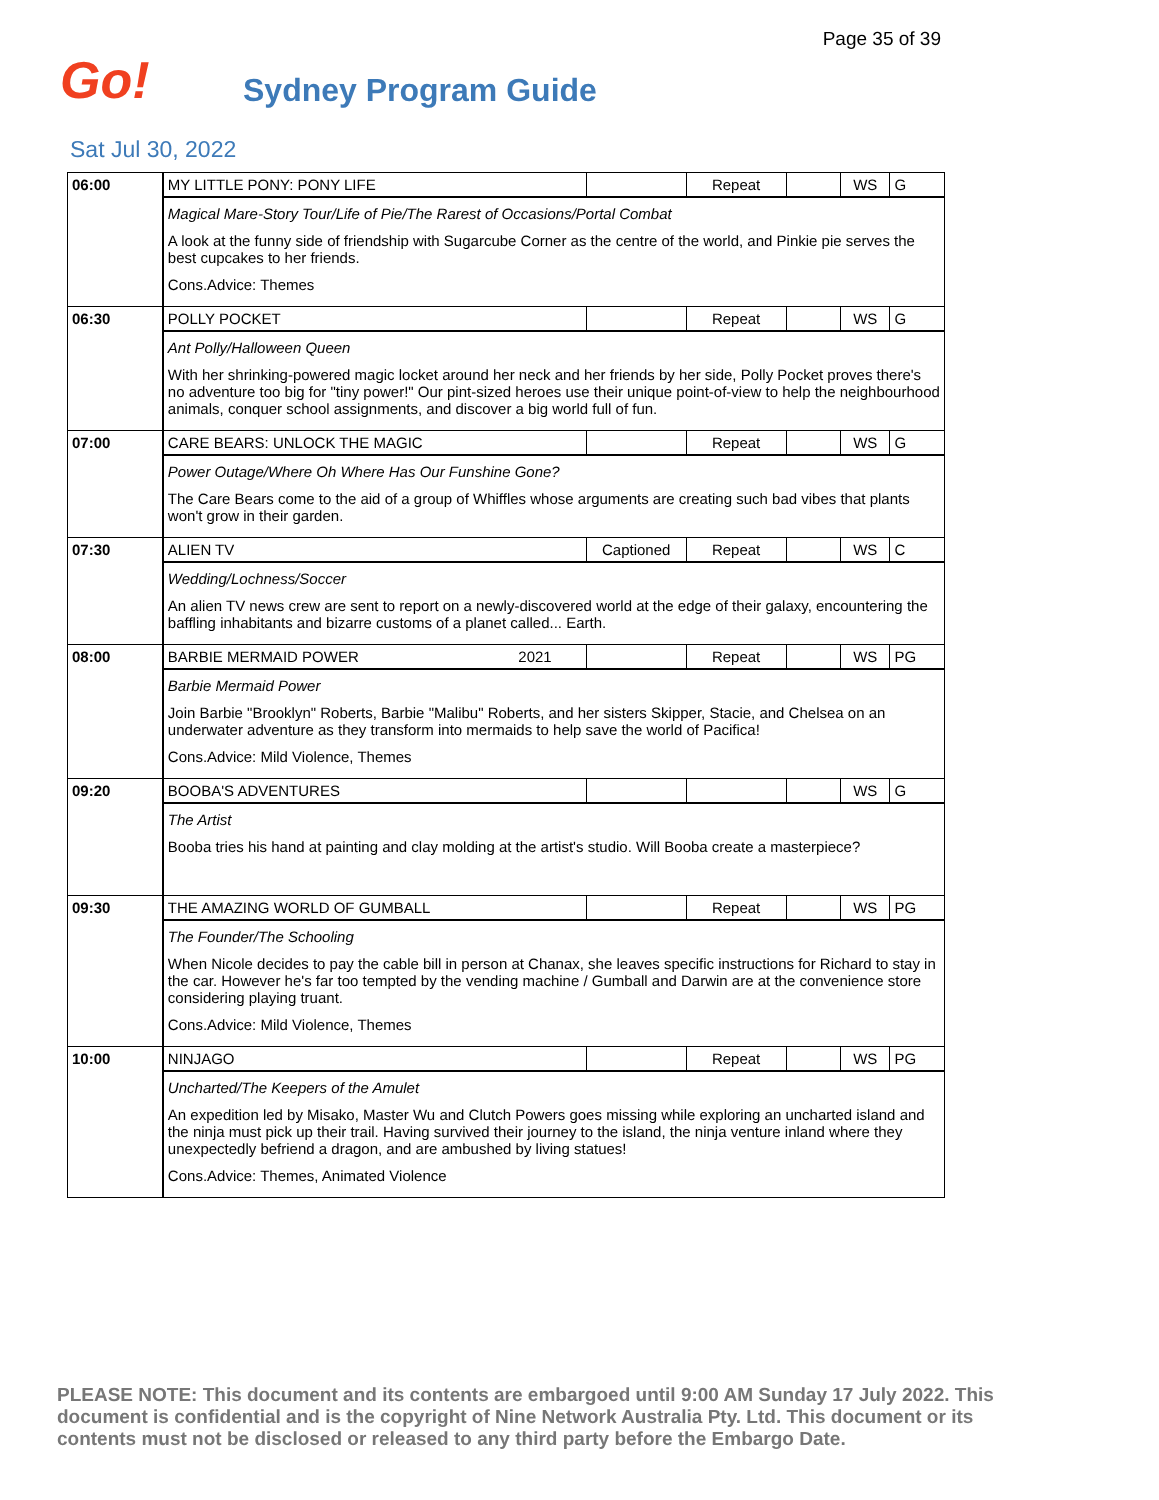Page 35 of 39
Go! Sydney Program Guide
Sat Jul 30, 2022
| 06:00 | MY LITTLE PONY: PONY LIFE | | Repeat | | WS | G |
| | Magical Mare-Story Tour/Life of Pie/The Rarest of Occasions/Portal Combat A look at the funny side of friendship with Sugarcube Corner as the centre of the world, and Pinkie pie serves the best cupcakes to her friends. Cons.Advice: Themes | | | | | |
| 06:30 | POLLY POCKET | | Repeat | | WS | G |
| | Ant Polly/Halloween Queen With her shrinking-powered magic locket around her neck and her friends by her side, Polly Pocket proves there's no adventure too big for "tiny power!" Our pint-sized heroes use their unique point-of-view to help the neighbourhood animals, conquer school assignments, and discover a big world full of fun. | | | | | |
| 07:00 | CARE BEARS: UNLOCK THE MAGIC | | Repeat | | WS | G |
| | Power Outage/Where Oh Where Has Our Funshine Gone? The Care Bears come to the aid of a group of Whiffles whose arguments are creating such bad vibes that plants won't grow in their garden. | | | | | |
| 07:30 | ALIEN TV | Captioned | Repeat | | WS | C |
| | Wedding/Lochness/Soccer An alien TV news crew are sent to report on a newly-discovered world at the edge of their galaxy, encountering the baffling inhabitants and bizarre customs of a planet called... Earth. | | | | | |
| 08:00 | BARBIE MERMAID POWER 2021 | | Repeat | | WS | PG |
| | Barbie Mermaid Power Join Barbie "Brooklyn" Roberts, Barbie "Malibu" Roberts, and her sisters Skipper, Stacie, and Chelsea on an underwater adventure as they transform into mermaids to help save the world of Pacifica! Cons.Advice: Mild Violence, Themes | | | | | |
| 09:20 | BOOBA'S ADVENTURES | | | | WS | G |
| | The Artist Booba tries his hand at painting and clay molding at the artist's studio. Will Booba create a masterpiece? | | | | | |
| 09:30 | THE AMAZING WORLD OF GUMBALL | | Repeat | | WS | PG |
| | The Founder/The Schooling When Nicole decides to pay the cable bill in person at Chanax, she leaves specific instructions for Richard to stay in the car. However he's far too tempted by the vending machine / Gumball and Darwin are at the convenience store considering playing truant. Cons.Advice: Mild Violence, Themes | | | | | |
| 10:00 | NINJAGO | | Repeat | | WS | PG |
| | Uncharted/The Keepers of the Amulet An expedition led by Misako, Master Wu and Clutch Powers goes missing while exploring an uncharted island and the ninja must pick up their trail. Having survived their journey to the island, the ninja venture inland where they unexpectedly befriend a dragon, and are ambushed by living statues! Cons.Advice: Themes, Animated Violence | | | | | |
PLEASE NOTE: This document and its contents are embargoed until 9:00 AM Sunday 17 July 2022. This document is confidential and is the copyright of Nine Network Australia Pty. Ltd. This document or its contents must not be disclosed or released to any third party before the Embargo Date.